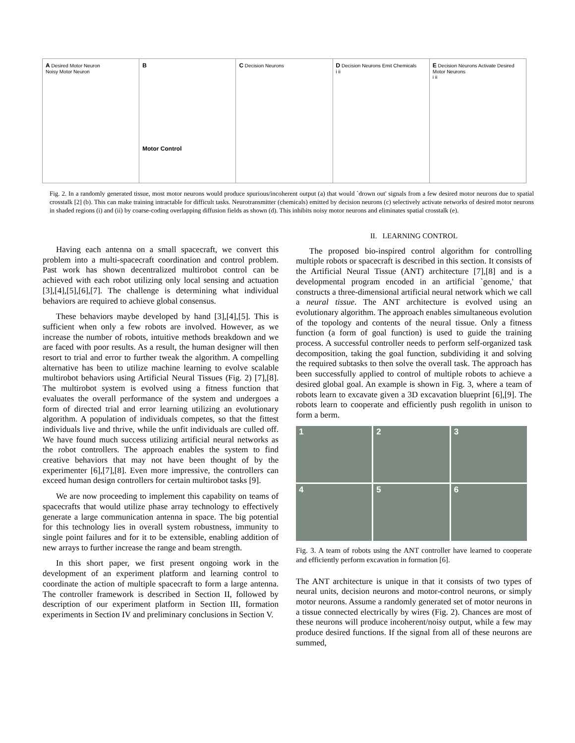A Desired Motor Neuron
Noisy Motor Neuron
B
Motor Control
C Decision Neurons
D Decision Neurons Emit Chemicals
i ii
E Decision Neurons Activate Desired Motor Neurons
i ii
Fig. 2. In a randomly generated tissue, most motor neurons would produce spurious/incoherent output (a) that would `drown out' signals from a few desired motor neurons due to spatial crosstalk [2] (b). This can make training intractable for difficult tasks. Neurotransmitter (chemicals) emitted by decision neurons (c) selectively activate networks of desired motor neurons in shaded regions (i) and (ii) by coarse-coding overlapping diffusion fields as shown (d). This inhibits noisy motor neurons and eliminates spatial crosstalk (e).
Having each antenna on a small spacecraft, we convert this problem into a multi-spacecraft coordination and control problem. Past work has shown decentralized multirobot control can be achieved with each robot utilizing only local sensing and actuation [3],[4],[5],[6],[7]. The challenge is determining what individual behaviors are required to achieve global consensus.
These behaviors maybe developed by hand [3],[4],[5]. This is sufficient when only a few robots are involved. However, as we increase the number of robots, intuitive methods breakdown and we are faced with poor results. As a result, the human designer will then resort to trial and error to further tweak the algorithm. A compelling alternative has been to utilize machine learning to evolve scalable multirobot behaviors using Artificial Neural Tissues (Fig. 2) [7],[8]. The multirobot system is evolved using a fitness function that evaluates the overall performance of the system and undergoes a form of directed trial and error learning utilizing an evolutionary algorithm. A population of individuals competes, so that the fittest individuals live and thrive, while the unfit individuals are culled off. We have found much success utilizing artificial neural networks as the robot controllers. The approach enables the system to find creative behaviors that may not have been thought of by the experimenter [6],[7],[8]. Even more impressive, the controllers can exceed human design controllers for certain multirobot tasks [9].
We are now proceeding to implement this capability on teams of spacecrafts that would utilize phase array technology to effectively generate a large communication antenna in space. The big potential for this technology lies in overall system robustness, immunity to single point failures and for it to be extensible, enabling addition of new arrays to further increase the range and beam strength.
In this short paper, we first present ongoing work in the development of an experiment platform and learning control to coordinate the action of multiple spacecraft to form a large antenna. The controller framework is described in Section II, followed by description of our experiment platform in Section III, formation experiments in Section IV and preliminary conclusions in Section V.
II. LEARNING CONTROL
The proposed bio-inspired control algorithm for controlling multiple robots or spacecraft is described in this section. It consists of the Artificial Neural Tissue (ANT) architecture [7],[8] and is a developmental program encoded in an artificial `genome,' that constructs a three-dimensional artificial neural network which we call a neural tissue. The ANT architecture is evolved using an evolutionary algorithm. The approach enables simultaneous evolution of the topology and contents of the neural tissue. Only a fitness function (a form of goal function) is used to guide the training process. A successful controller needs to perform self-organized task decomposition, taking the goal function, subdividing it and solving the required subtasks to then solve the overall task. The approach has been successfully applied to control of multiple robots to achieve a desired global goal. An example is shown in Fig. 3, where a team of robots learn to excavate given a 3D excavation blueprint [6],[9]. The robots learn to cooperate and efficiently push regolith in unison to form a berm.
1
2
3
4
5
6
Fig. 3. A team of robots using the ANT controller have learned to cooperate and efficiently perform excavation in formation [6].
The ANT architecture is unique in that it consists of two types of neural units, decision neurons and motor-control neurons, or simply motor neurons. Assume a randomly generated set of motor neurons in a tissue connected electrically by wires (Fig. 2). Chances are most of these neurons will produce incoherent/noisy output, while a few may produce desired functions. If the signal from all of these neurons are summed,